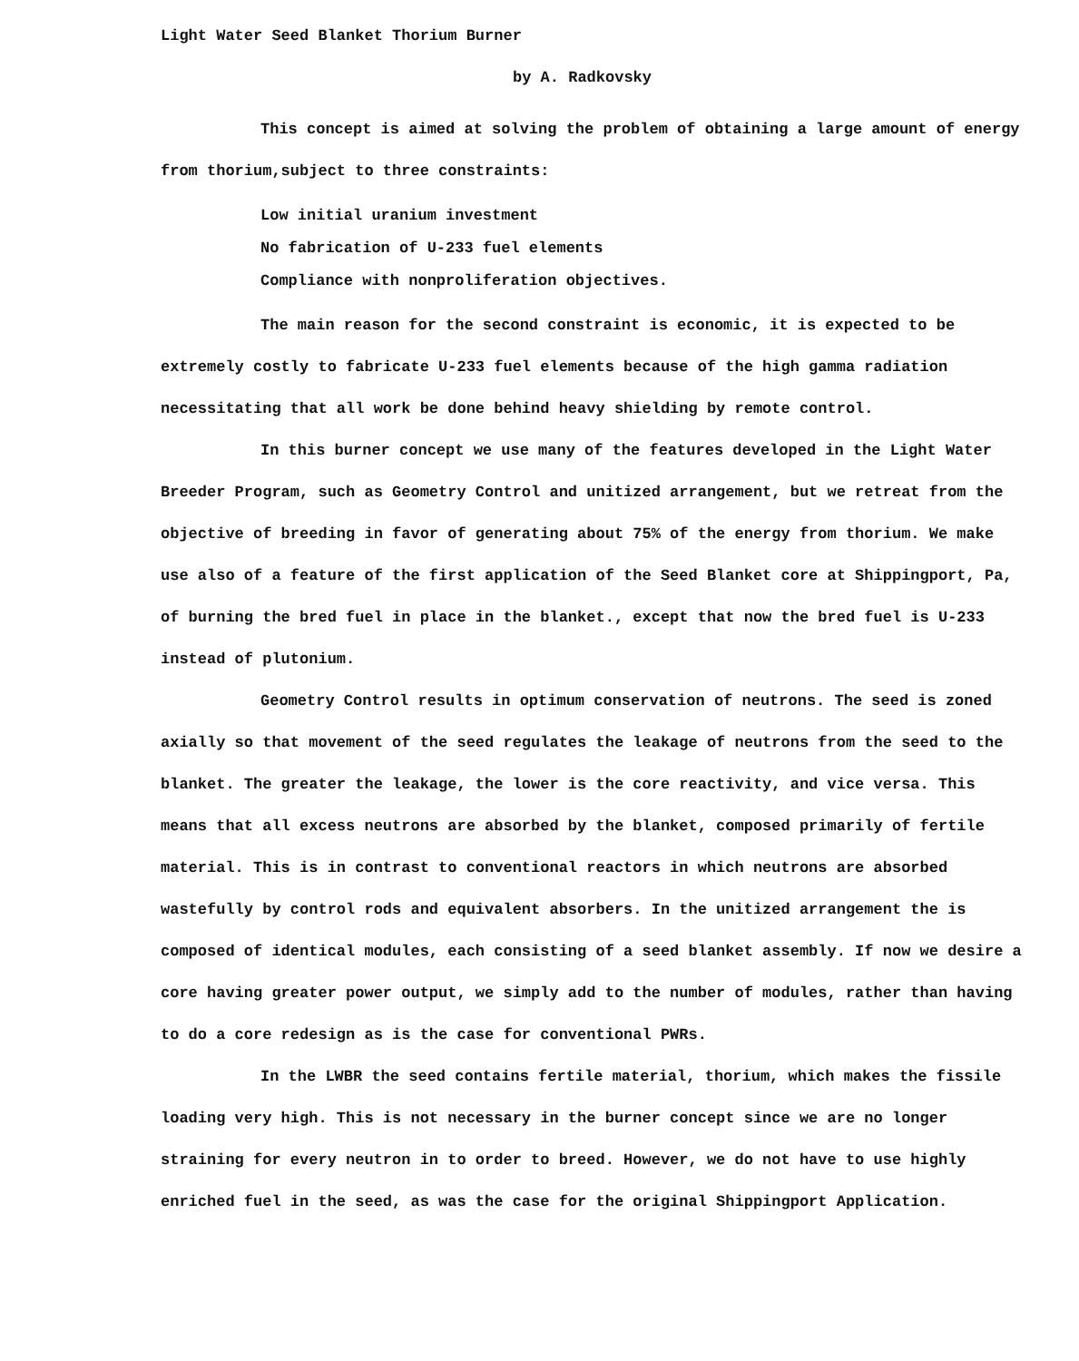Light Water Seed Blanket Thorium Burner
by A. Radkovsky
This concept is aimed at solving the problem of obtaining a large amount of energy from thorium,subject to three constraints:
Low initial uranium investment
No fabrication of U-233 fuel elements
Compliance with nonproliferation objectives.
The main reason for the second constraint is economic, it is expected to be extremely costly to fabricate U-233 fuel elements because of the high gamma radiation necessitating that all work be done behind heavy shielding by remote control.
In this burner concept we use many of the features developed in the Light Water Breeder Program, such as Geometry Control and unitized arrangement, but we retreat from the objective of breeding in favor of generating about 75% of the energy from thorium. We make use also of a feature of the first application of the Seed Blanket core at Shippingport, Pa, of burning the bred fuel in place in the blanket., except that now the bred fuel is U-233 instead of plutonium.
Geometry Control results in optimum conservation of neutrons. The seed is zoned axially so that movement of the seed regulates the leakage of neutrons from the seed to the blanket. The greater the leakage, the lower is the core reactivity, and vice versa. This means that all excess neutrons are absorbed by the blanket, composed primarily of fertile material. This is in contrast to conventional reactors in which neutrons are absorbed wastefully by control rods and equivalent absorbers. In the unitized arrangement the is composed of identical modules, each consisting of a seed blanket assembly. If now we desire a core having greater power output, we simply add to the number of modules, rather than having to do a core redesign as is the case for conventional PWRs.
In the LWBR the seed contains fertile material, thorium, which makes the fissile loading very high. This is not necessary in the burner concept since we are no longer straining for every neutron in to order to breed. However, we do not have to use highly enriched fuel in the seed, as was the case for the original Shippingport Application.